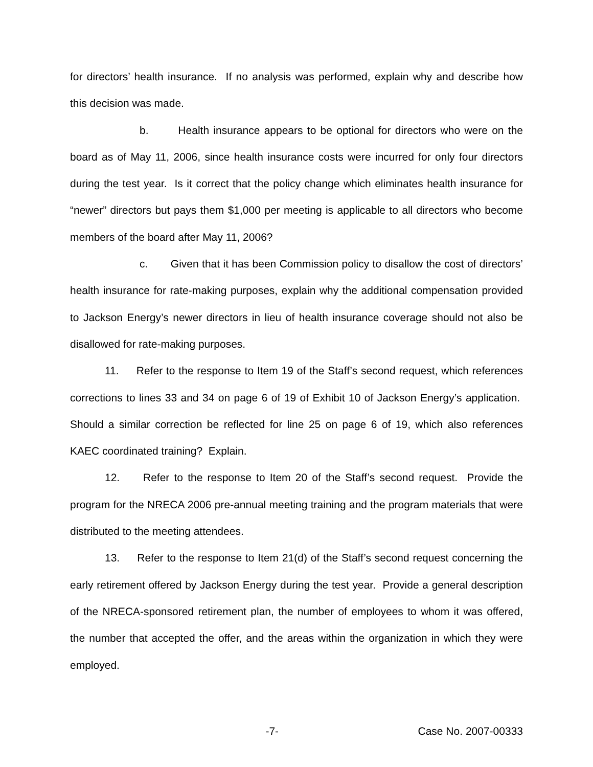for directors’ health insurance. If no analysis was performed, explain why and describe how this decision was made.
b. Health insurance appears to be optional for directors who were on the board as of May 11, 2006, since health insurance costs were incurred for only four directors during the test year. Is it correct that the policy change which eliminates health insurance for “newer” directors but pays them $1,000 per meeting is applicable to all directors who become members of the board after May 11, 2006?
c. Given that it has been Commission policy to disallow the cost of directors’ health insurance for rate-making purposes, explain why the additional compensation provided to Jackson Energy’s newer directors in lieu of health insurance coverage should not also be disallowed for rate-making purposes.
11. Refer to the response to Item 19 of the Staff’s second request, which references corrections to lines 33 and 34 on page 6 of 19 of Exhibit 10 of Jackson Energy’s application. Should a similar correction be reflected for line 25 on page 6 of 19, which also references KAEC coordinated training? Explain.
12. Refer to the response to Item 20 of the Staff’s second request. Provide the program for the NRECA 2006 pre-annual meeting training and the program materials that were distributed to the meeting attendees.
13. Refer to the response to Item 21(d) of the Staff’s second request concerning the early retirement offered by Jackson Energy during the test year. Provide a general description of the NRECA-sponsored retirement plan, the number of employees to whom it was offered, the number that accepted the offer, and the areas within the organization in which they were employed.
-7- Case No. 2007-00333